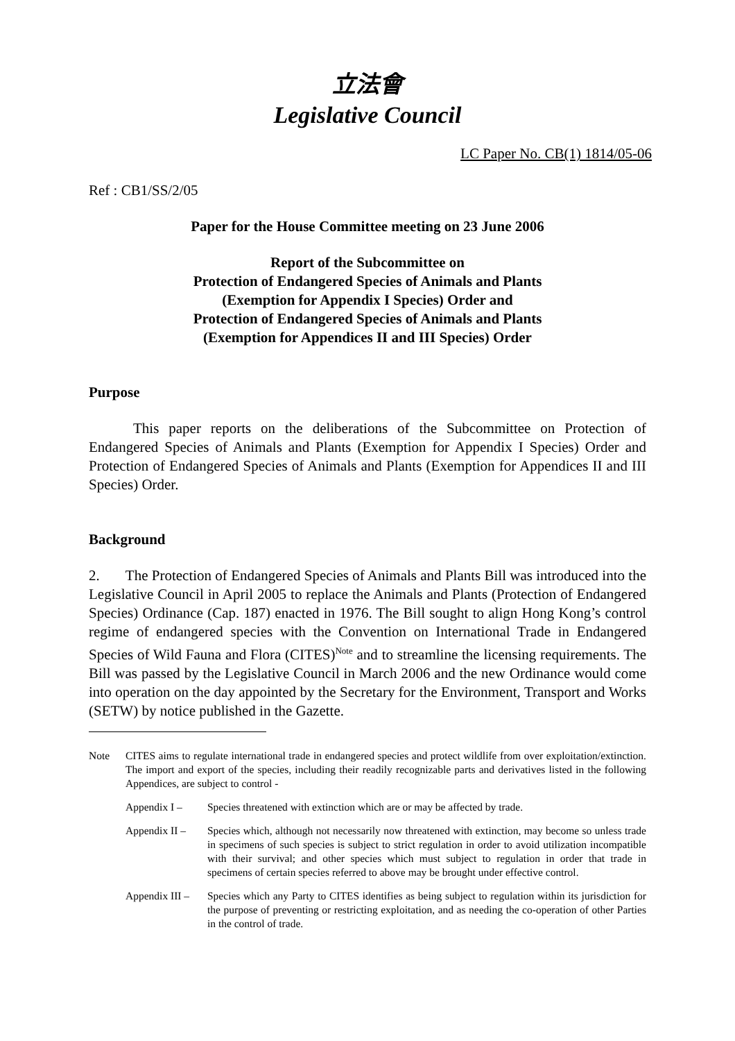立法會
Legislative Council
LC Paper No. CB(1) 1814/05-06
Ref : CB1/SS/2/05
Paper for the House Committee meeting on 23 June 2006
Report of the Subcommittee on
Protection of Endangered Species of Animals and Plants
(Exemption for Appendix I Species) Order and
Protection of Endangered Species of Animals and Plants
(Exemption for Appendices II and III Species) Order
Purpose
This paper reports on the deliberations of the Subcommittee on Protection of Endangered Species of Animals and Plants (Exemption for Appendix I Species) Order and Protection of Endangered Species of Animals and Plants (Exemption for Appendices II and III Species) Order.
Background
2. The Protection of Endangered Species of Animals and Plants Bill was introduced into the Legislative Council in April 2005 to replace the Animals and Plants (Protection of Endangered Species) Ordinance (Cap. 187) enacted in 1976. The Bill sought to align Hong Kong’s control regime of endangered species with the Convention on International Trade in Endangered Species of Wild Fauna and Flora (CITES)<sup>Note</sup> and to streamline the licensing requirements. The Bill was passed by the Legislative Council in March 2006 and the new Ordinance would come into operation on the day appointed by the Secretary for the Environment, Transport and Works (SETW) by notice published in the Gazette.
| Note | CITES aims to regulate international trade in endangered species and protect wildlife from over exploitation/extinction. The import and export of the species, including their readily recognizable parts and derivatives listed in the following Appendices, are subject to control - | |
| | Appendix I – | Species threatened with extinction which are or may be affected by trade. |
| | Appendix II – | Species which, although not necessarily now threatened with extinction, may become so unless trade in specimens of such species is subject to strict regulation in order to avoid utilization incompatible with their survival; and other species which must subject to regulation in order that trade in specimens of certain species referred to above may be brought under effective control. |
| | Appendix III – | Species which any Party to CITES identifies as being subject to regulation within its jurisdiction for the purpose of preventing or restricting exploitation, and as needing the co-operation of other Parties in the control of trade. |